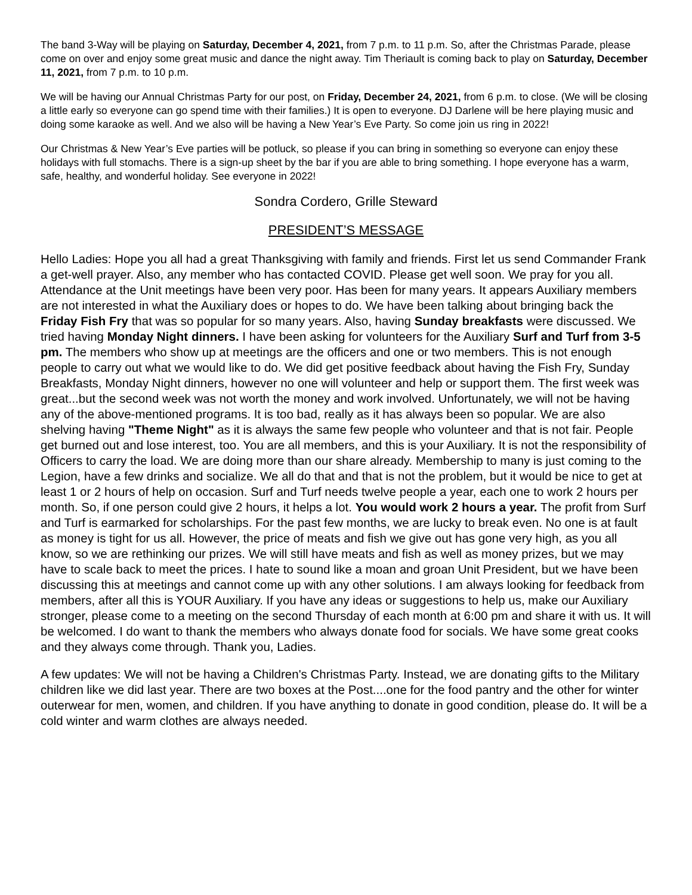The band 3-Way will be playing on Saturday, December 4, 2021, from 7 p.m. to 11 p.m. So, after the Christmas Parade, please come on over and enjoy some great music and dance the night away. Tim Theriault is coming back to play on Saturday, December 11, 2021, from 7 p.m. to 10 p.m.
We will be having our Annual Christmas Party for our post, on Friday, December 24, 2021, from 6 p.m. to close. (We will be closing a little early so everyone can go spend time with their families.) It is open to everyone. DJ Darlene will be here playing music and doing some karaoke as well. And we also will be having a New Year’s Eve Party. So come join us ring in 2022!
Our Christmas & New Year’s Eve parties will be potluck, so please if you can bring in something so everyone can enjoy these holidays with full stomachs. There is a sign-up sheet by the bar if you are able to bring something. I hope everyone has a warm, safe, healthy, and wonderful holiday. See everyone in 2022!
Sondra Cordero, Grille Steward
PRESIDENT’S MESSAGE
Hello Ladies: Hope you all had a great Thanksgiving with family and friends. First let us send Commander Frank a get-well prayer. Also, any member who has contacted COVID. Please get well soon. We pray for you all. Attendance at the Unit meetings have been very poor. Has been for many years. It appears Auxiliary members are not interested in what the Auxiliary does or hopes to do. We have been talking about bringing back the Friday Fish Fry that was so popular for so many years. Also, having Sunday breakfasts were discussed. We tried having Monday Night dinners. I have been asking for volunteers for the Auxiliary Surf and Turf from 3-5 pm. The members who show up at meetings are the officers and one or two members. This is not enough people to carry out what we would like to do. We did get positive feedback about having the Fish Fry, Sunday Breakfasts, Monday Night dinners, however no one will volunteer and help or support them. The first week was great...but the second week was not worth the money and work involved. Unfortunately, we will not be having any of the above-mentioned programs. It is too bad, really as it has always been so popular. We are also shelving having "Theme Night" as it is always the same few people who volunteer and that is not fair. People get burned out and lose interest, too. You are all members, and this is your Auxiliary. It is not the responsibility of Officers to carry the load. We are doing more than our share already. Membership to many is just coming to the Legion, have a few drinks and socialize. We all do that and that is not the problem, but it would be nice to get at least 1 or 2 hours of help on occasion. Surf and Turf needs twelve people a year, each one to work 2 hours per month. So, if one person could give 2 hours, it helps a lot. You would work 2 hours a year. The profit from Surf and Turf is earmarked for scholarships. For the past few months, we are lucky to break even. No one is at fault as money is tight for us all. However, the price of meats and fish we give out has gone very high, as you all know, so we are rethinking our prizes. We will still have meats and fish as well as money prizes, but we may have to scale back to meet the prices. I hate to sound like a moan and groan Unit President, but we have been discussing this at meetings and cannot come up with any other solutions. I am always looking for feedback from members, after all this is YOUR Auxiliary. If you have any ideas or suggestions to help us, make our Auxiliary stronger, please come to a meeting on the second Thursday of each month at 6:00 pm and share it with us. It will be welcomed. I do want to thank the members who always donate food for socials. We have some great cooks and they always come through. Thank you, Ladies.
A few updates: We will not be having a Children's Christmas Party. Instead, we are donating gifts to the Military children like we did last year. There are two boxes at the Post....one for the food pantry and the other for winter outerwear for men, women, and children. If you have anything to donate in good condition, please do. It will be a cold winter and warm clothes are always needed.